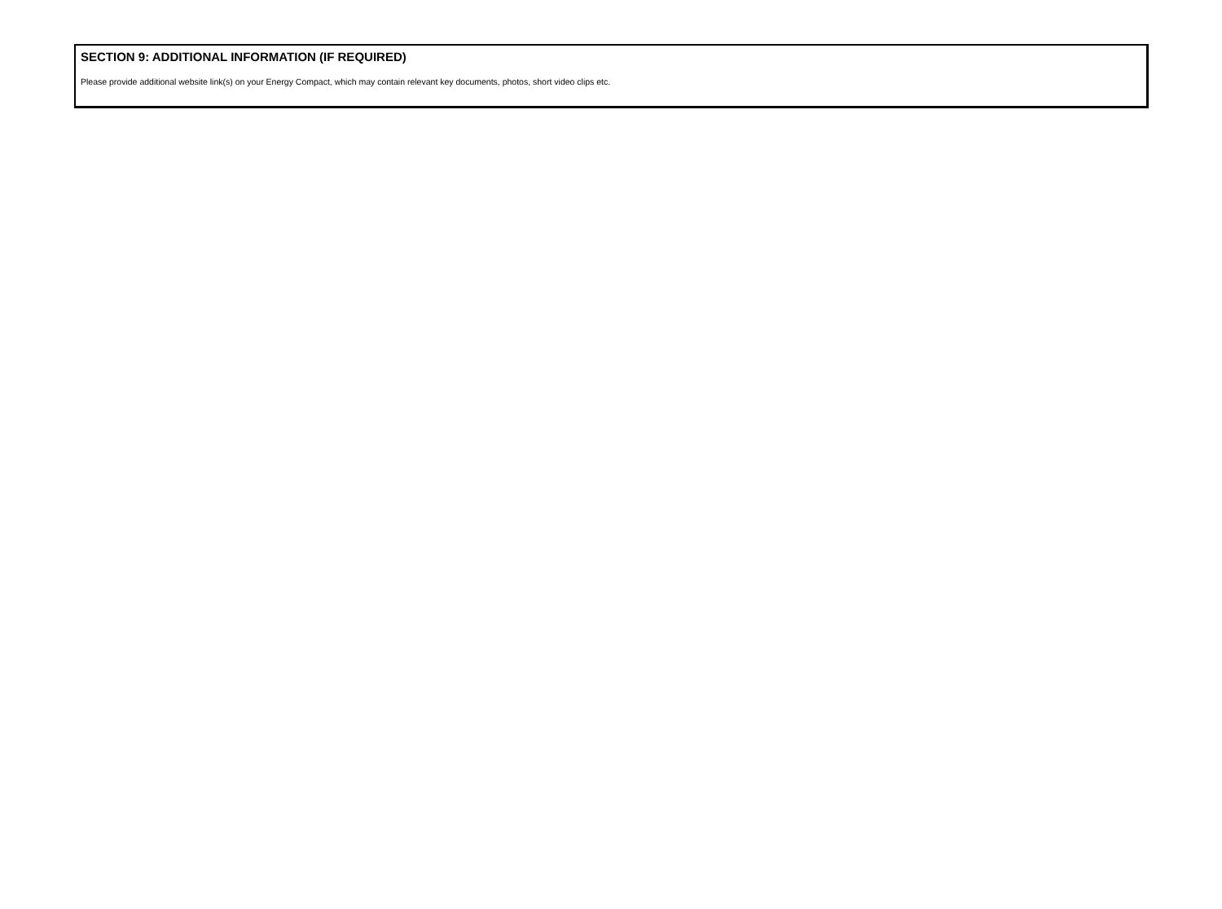SECTION 9: ADDITIONAL INFORMATION (IF REQUIRED)
Please provide additional website link(s) on your Energy Compact, which may contain relevant key documents, photos, short video clips etc.